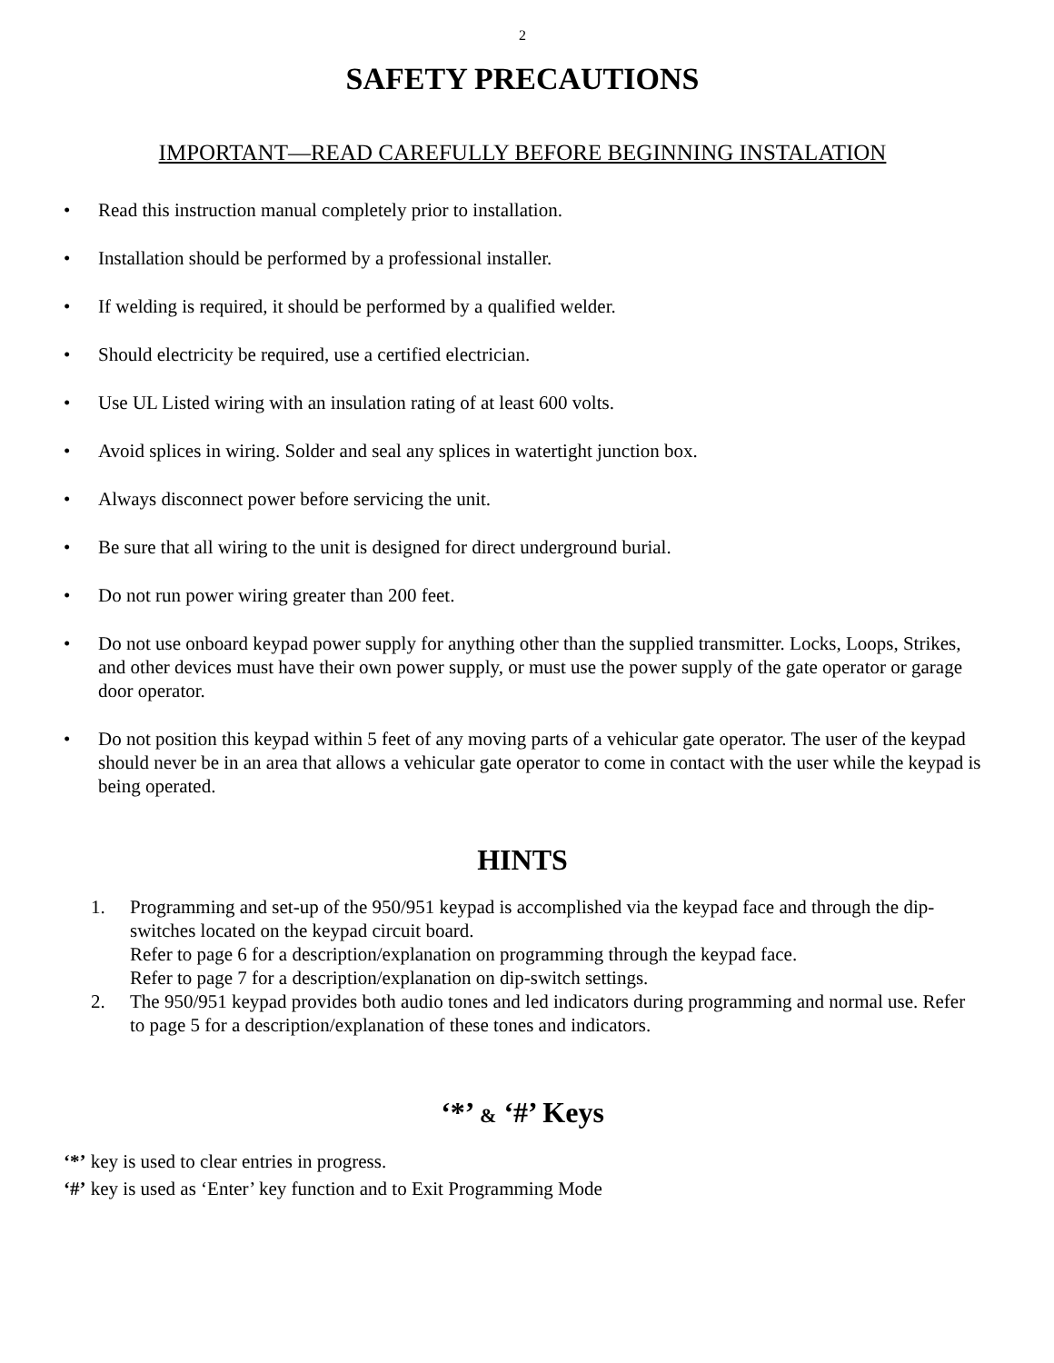2
SAFETY PRECAUTIONS
IMPORTANT—READ CAREFULLY BEFORE BEGINNING INSTALATION
• Read this instruction manual completely prior to installation.
• Installation should be performed by a professional installer.
• If welding is required, it should be performed by a qualified welder.
• Should electricity be required, use a certified electrician.
• Use UL Listed wiring with an insulation rating of at least 600 volts.
• Avoid splices in wiring. Solder and seal any splices in watertight junction box.
• Always disconnect power before servicing the unit.
• Be sure that all wiring to the unit is designed for direct underground burial.
• Do not run power wiring greater than 200 feet.
• Do not use onboard keypad power supply for anything other than the supplied transmitter. Locks, Loops, Strikes, and other devices must have their own power supply, or must use the power supply of the gate operator or garage door operator.
• Do not position this keypad within 5 feet of any moving parts of a vehicular gate operator. The user of the keypad should never be in an area that allows a vehicular gate operator to come in contact with the user while the keypad is being operated.
HINTS
1. Programming and set-up of the 950/951 keypad is accomplished via the keypad face and through the dip-switches located on the keypad circuit board.
Refer to page 6 for a description/explanation on programming through the keypad face.
Refer to page 7 for a description/explanation on dip-switch settings.
2. The 950/951 keypad provides both audio tones and led indicators during programming and normal use. Refer to page 5 for a description/explanation of these tones and indicators.
‘*’ & ‘#’ Keys
‘*’ key is used to clear entries in progress.
‘#’ key is used as ‘Enter’ key function and to Exit Programming Mode